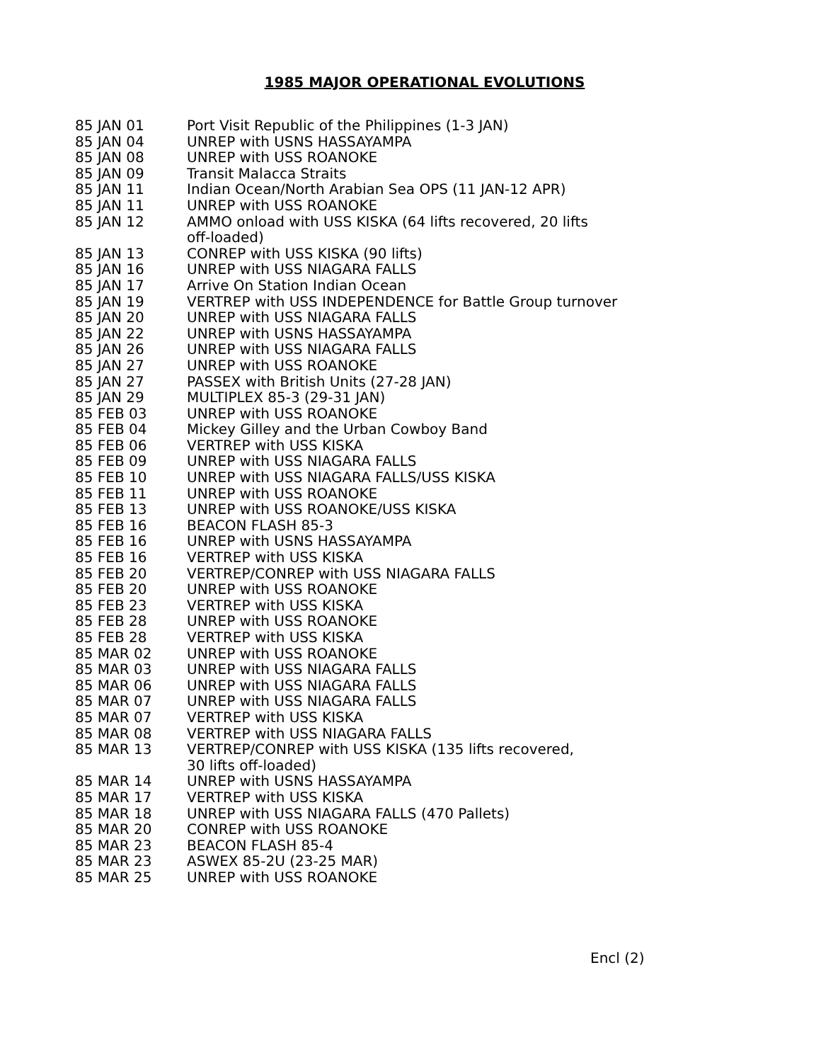1985 MAJOR OPERATIONAL EVOLUTIONS
| 85 JAN 01 | Port Visit Republic of the Philippines (1-3 JAN) |
| 85 JAN 04 | UNREP with USNS HASSAYAMPA |
| 85 JAN 08 | UNREP with USS ROANOKE |
| 85 JAN 09 | Transit Malacca Straits |
| 85 JAN 11 | Indian Ocean/North Arabian Sea OPS (11 JAN-12 APR) |
| 85 JAN 11 | UNREP with USS ROANOKE |
| 85 JAN 12 | AMMO onload with USS KISKA (64 lifts recovered, 20 lifts off-loaded) |
| 85 JAN 13 | CONREP with USS KISKA (90 lifts) |
| 85 JAN 16 | UNREP with USS NIAGARA FALLS |
| 85 JAN 17 | Arrive On Station Indian Ocean |
| 85 JAN 19 | VERTREP with USS INDEPENDENCE for Battle Group turnover |
| 85 JAN 20 | UNREP with USS NIAGARA FALLS |
| 85 JAN 22 | UNREP with USNS HASSAYAMPA |
| 85 JAN 26 | UNREP with USS NIAGARA FALLS |
| 85 JAN 27 | UNREP with USS ROANOKE |
| 85 JAN 27 | PASSEX with British Units (27-28 JAN) |
| 85 JAN 29 | MULTIPLEX 85-3 (29-31 JAN) |
| 85 FEB 03 | UNREP with USS ROANOKE |
| 85 FEB 04 | Mickey Gilley and the Urban Cowboy Band |
| 85 FEB 06 | VERTREP with USS KISKA |
| 85 FEB 09 | UNREP with USS NIAGARA FALLS |
| 85 FEB 10 | UNREP with USS NIAGARA FALLS/USS KISKA |
| 85 FEB 11 | UNREP with USS ROANOKE |
| 85 FEB 13 | UNREP with USS ROANOKE/USS KISKA |
| 85 FEB 16 | BEACON FLASH 85-3 |
| 85 FEB 16 | UNREP with USNS HASSAYAMPA |
| 85 FEB 16 | VERTREP with USS KISKA |
| 85 FEB 20 | VERTREP/CONREP with USS NIAGARA FALLS |
| 85 FEB 20 | UNREP with USS ROANOKE |
| 85 FEB 23 | VERTREP with USS KISKA |
| 85 FEB 28 | UNREP with USS ROANOKE |
| 85 FEB 28 | VERTREP with USS KISKA |
| 85 MAR 02 | UNREP with USS ROANOKE |
| 85 MAR 03 | UNREP with USS NIAGARA FALLS |
| 85 MAR 06 | UNREP with USS NIAGARA FALLS |
| 85 MAR 07 | UNREP with USS NIAGARA FALLS |
| 85 MAR 07 | VERTREP with USS KISKA |
| 85 MAR 08 | VERTREP with USS NIAGARA FALLS |
| 85 MAR 13 | VERTREP/CONREP with USS KISKA (135 lifts recovered, 30 lifts off-loaded) |
| 85 MAR 14 | UNREP with USNS HASSAYAMPA |
| 85 MAR 17 | VERTREP with USS KISKA |
| 85 MAR 18 | UNREP with USS NIAGARA FALLS (470 Pallets) |
| 85 MAR 20 | CONREP with USS ROANOKE |
| 85 MAR 23 | BEACON FLASH 85-4 |
| 85 MAR 23 | ASWEX 85-2U (23-25 MAR) |
| 85 MAR 25 | UNREP with USS ROANOKE |
Encl (2)